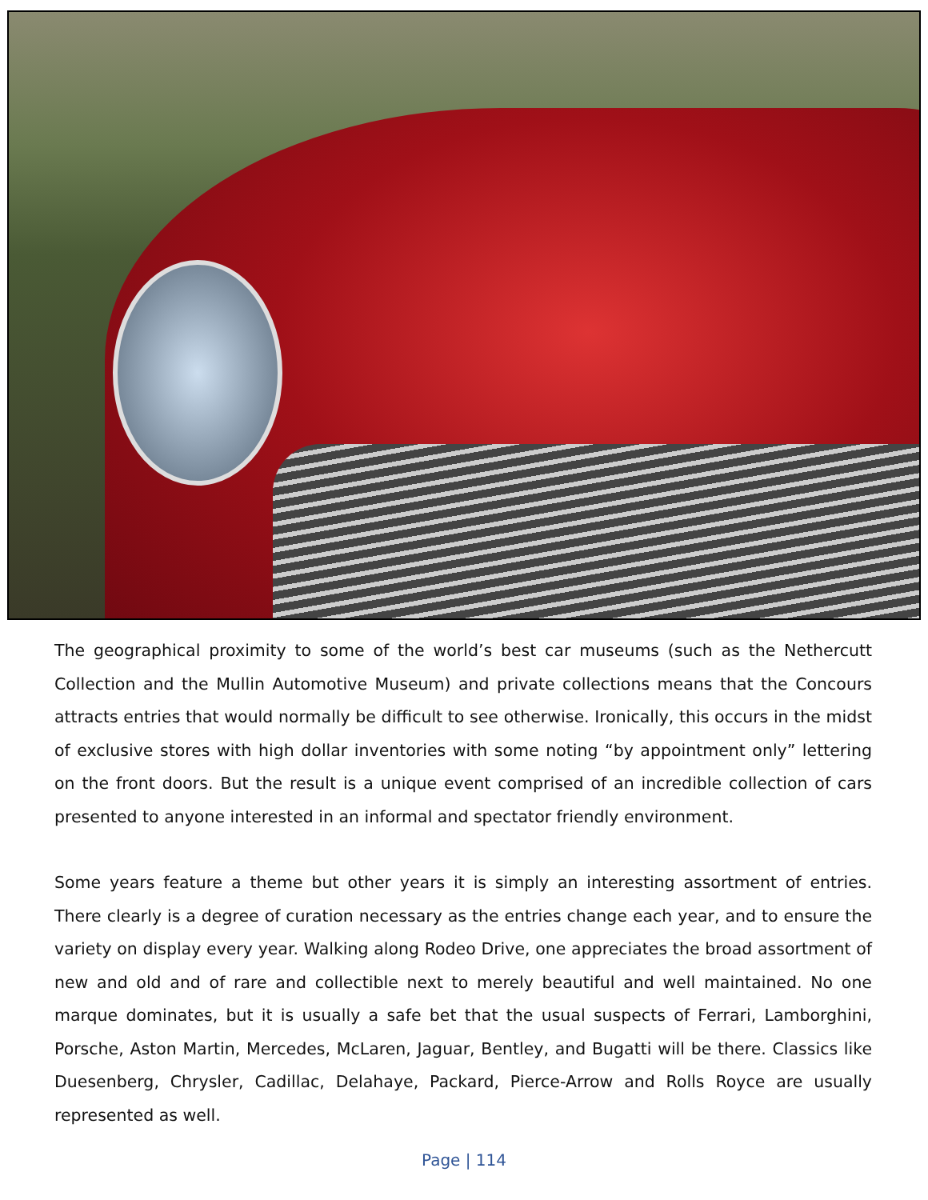The geographical proximity to some of the world’s best car museums (such as the Nethercutt Collection and the Mullin Automotive Museum) and private collections means that the Concours attracts entries that would normally be difficult to see otherwise. Ironically, this occurs in the midst of exclusive stores with high dollar inventories with some noting “by appointment only” lettering on the front doors. But the result is a unique event comprised of an incredible collection of cars presented to anyone interested in an informal and spectator friendly environment.
Some years feature a theme but other years it is simply an interesting assortment of entries. There clearly is a degree of curation necessary as the entries change each year, and to ensure the variety on display every year. Walking along Rodeo Drive, one appreciates the broad assortment of new and old and of rare and collectible next to merely beautiful and well maintained. No one marque dominates, but it is usually a safe bet that the usual suspects of Ferrari, Lamborghini, Porsche, Aston Martin, Mercedes, McLaren, Jaguar, Bentley, and Bugatti will be there. Classics like Duesenberg, Chrysler, Cadillac, Delahaye, Packard, Pierce-Arrow and Rolls Royce are usually represented as well.
Page | 114